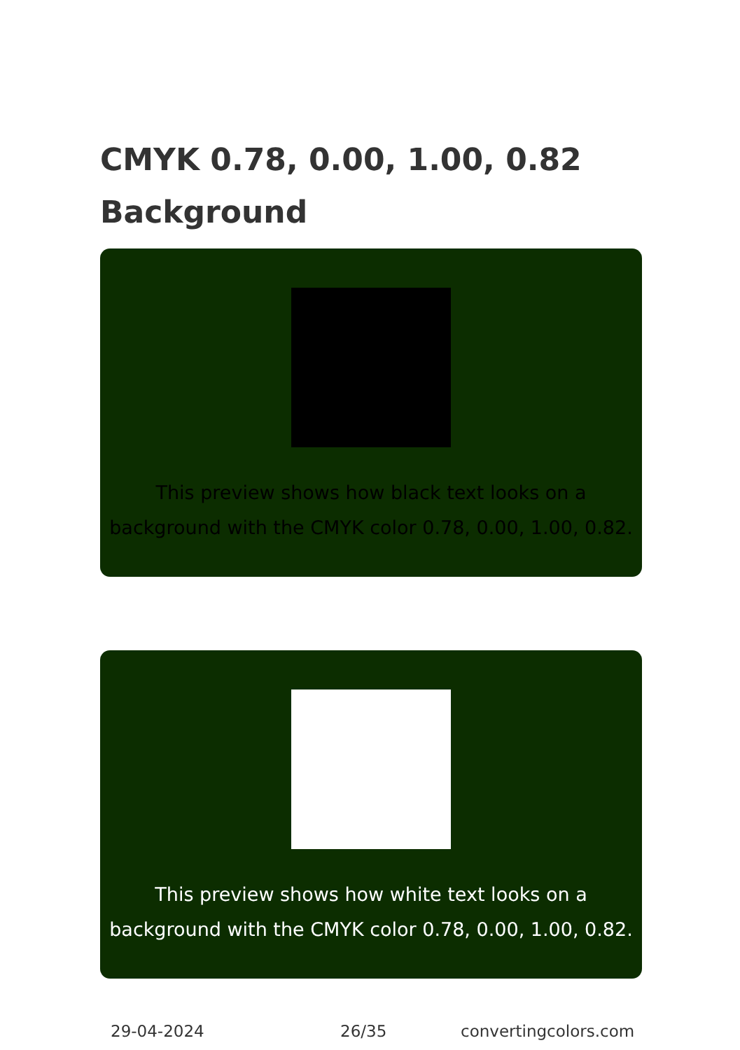CMYK 0.78, 0.00, 1.00, 0.82
Background
This preview shows how black text looks on a background with the CMYK color 0.78, 0.00, 1.00, 0.82.
This preview shows how white text looks on a background with the CMYK color 0.78, 0.00, 1.00, 0.82.
29-04-2024 26/35 convertingcolors.com